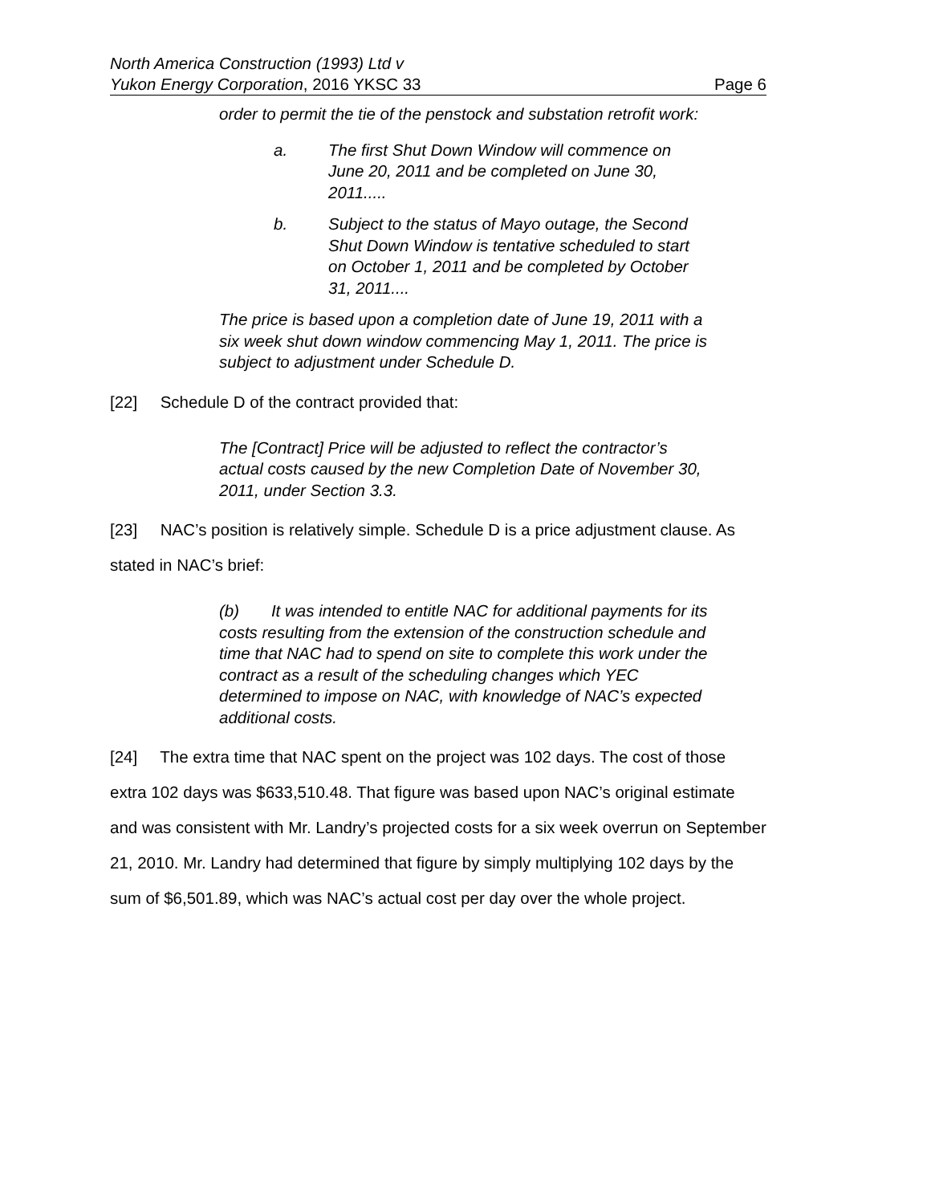North America Construction (1993) Ltd v
Yukon Energy Corporation, 2016 YKSC 33 Page 6
order to permit the tie of the penstock and substation retrofit work:
a. The first Shut Down Window will commence on June 20, 2011 and be completed on June 30, 2011.....
b. Subject to the status of Mayo outage, the Second Shut Down Window is tentative scheduled to start on October 1, 2011 and be completed by October 31, 2011....
The price is based upon a completion date of June 19, 2011 with a six week shut down window commencing May 1, 2011. The price is subject to adjustment under Schedule D.
[22] Schedule D of the contract provided that:
The [Contract] Price will be adjusted to reflect the contractor’s actual costs caused by the new Completion Date of November 30, 2011, under Section 3.3.
[23] NAC’s position is relatively simple. Schedule D is a price adjustment clause. As stated in NAC’s brief:
(b) It was intended to entitle NAC for additional payments for its costs resulting from the extension of the construction schedule and time that NAC had to spend on site to complete this work under the contract as a result of the scheduling changes which YEC determined to impose on NAC, with knowledge of NAC’s expected additional costs.
[24] The extra time that NAC spent on the project was 102 days. The cost of those extra 102 days was $633,510.48. That figure was based upon NAC’s original estimate and was consistent with Mr. Landry’s projected costs for a six week overrun on September 21, 2010. Mr. Landry had determined that figure by simply multiplying 102 days by the sum of $6,501.89, which was NAC’s actual cost per day over the whole project.